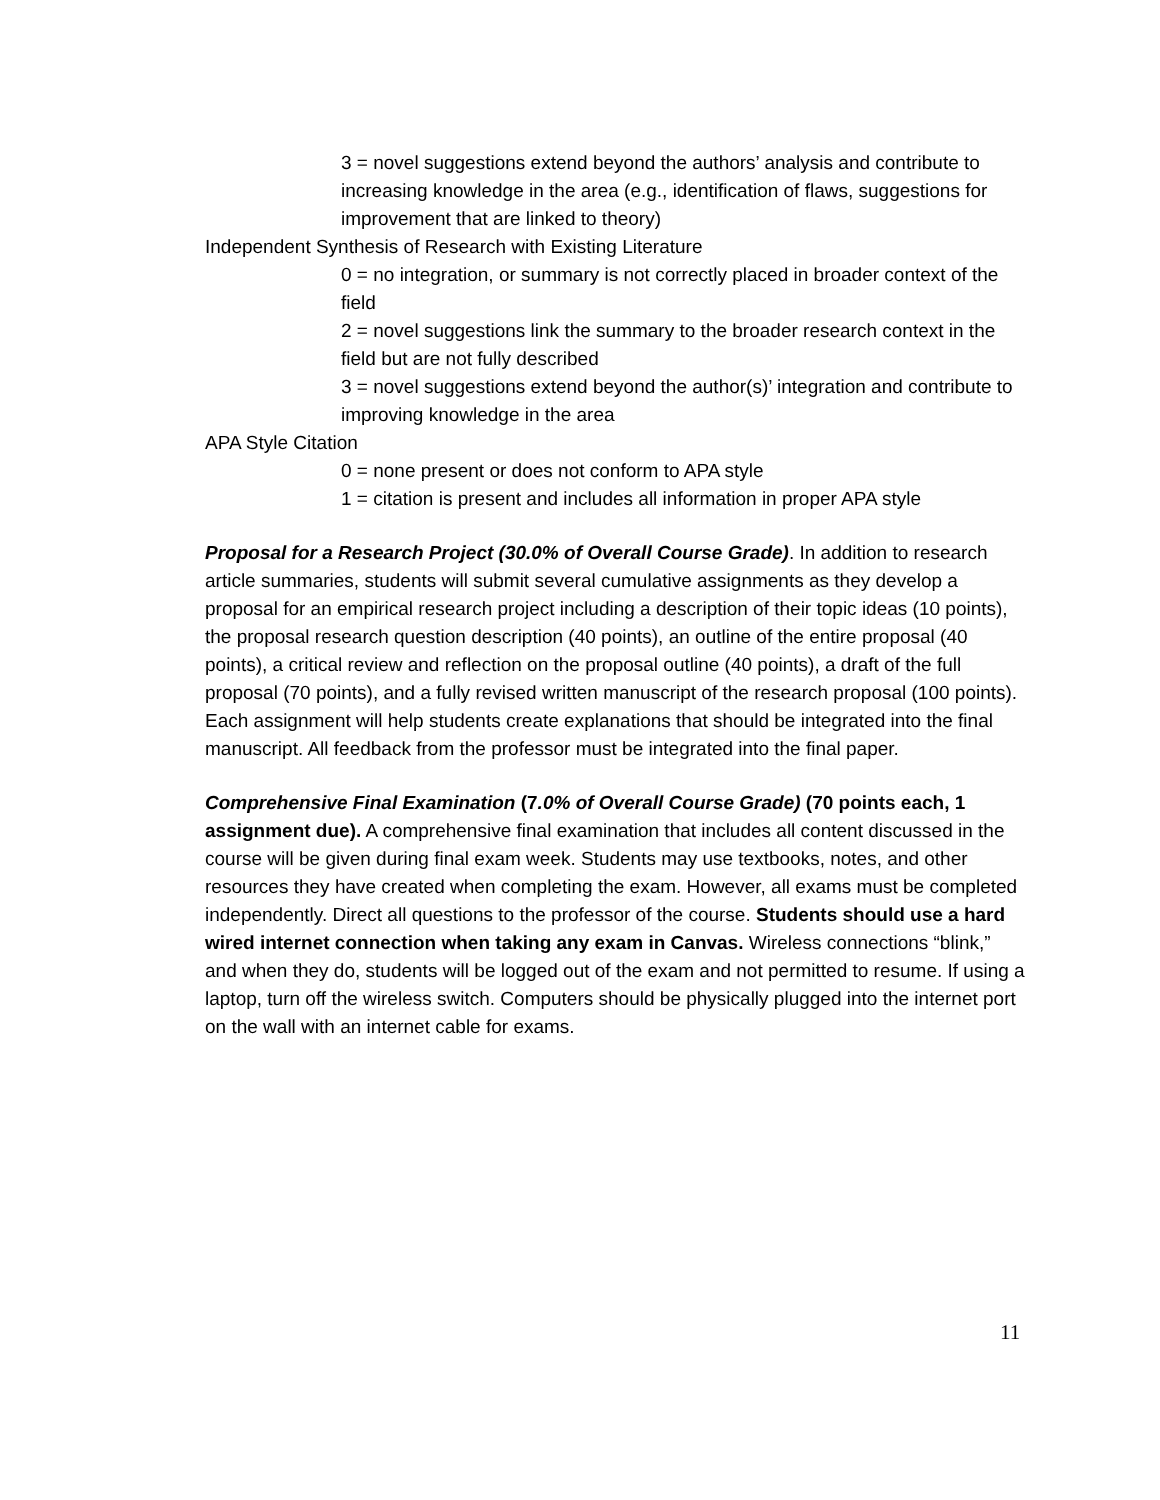3 = novel suggestions extend beyond the authors’ analysis and contribute to increasing knowledge in the area (e.g., identification of flaws, suggestions for improvement that are linked to theory)
Independent Synthesis of Research with Existing Literature
0 = no integration, or summary is not correctly placed in broader context of the field
2 = novel suggestions link the summary to the broader research context in the field but are not fully described
3 = novel suggestions extend beyond the author(s)’ integration and contribute to improving knowledge in the area
APA Style Citation
0 = none present or does not conform to APA style
1 = citation is present and includes all information in proper APA style
Proposal for a Research Project (30.0% of Overall Course Grade). In addition to research article summaries, students will submit several cumulative assignments as they develop a proposal for an empirical research project including a description of their topic ideas (10 points), the proposal research question description (40 points), an outline of the entire proposal (40 points), a critical review and reflection on the proposal outline (40 points), a draft of the full proposal (70 points), and a fully revised written manuscript of the research proposal (100 points). Each assignment will help students create explanations that should be integrated into the final manuscript. All feedback from the professor must be integrated into the final paper.
Comprehensive Final Examination (7.0% of Overall Course Grade) (70 points each, 1 assignment due). A comprehensive final examination that includes all content discussed in the course will be given during final exam week. Students may use textbooks, notes, and other resources they have created when completing the exam. However, all exams must be completed independently. Direct all questions to the professor of the course. Students should use a hard wired internet connection when taking any exam in Canvas. Wireless connections “blink,” and when they do, students will be logged out of the exam and not permitted to resume. If using a laptop, turn off the wireless switch. Computers should be physically plugged into the internet port on the wall with an internet cable for exams.
11